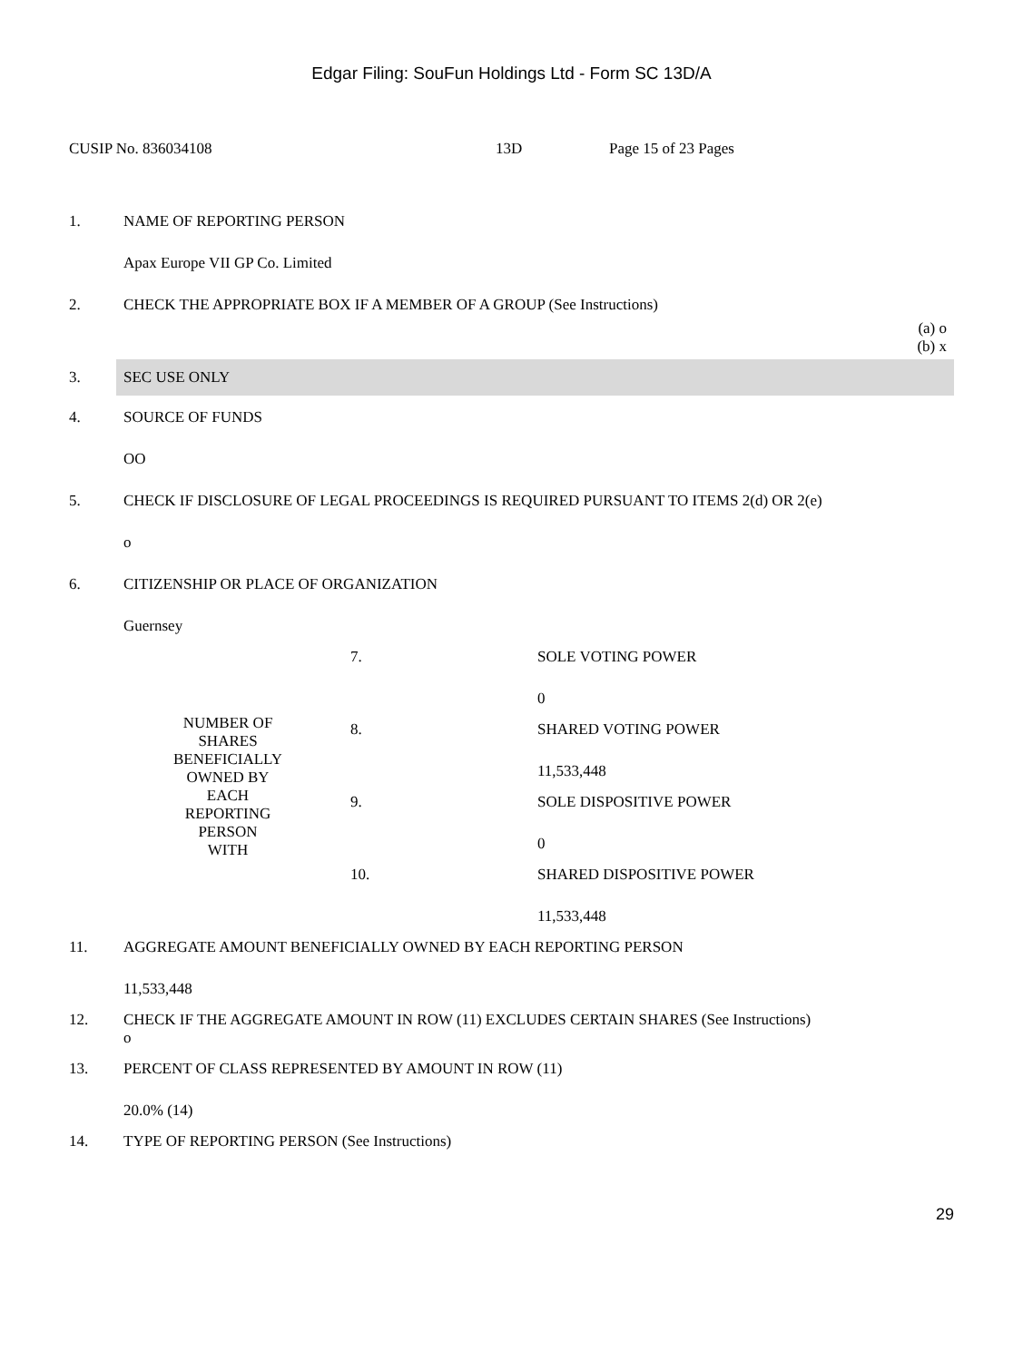Edgar Filing: SouFun Holdings Ltd - Form SC 13D/A
CUSIP No. 836034108 13D Page 15 of 23 Pages
1. NAME OF REPORTING PERSON
Apax Europe VII GP Co. Limited
2. CHECK THE APPROPRIATE BOX IF A MEMBER OF A GROUP (See Instructions)
(a) o
(b) x
3. SEC USE ONLY
4. SOURCE OF FUNDS
OO
5. CHECK IF DISCLOSURE OF LEGAL PROCEEDINGS IS REQUIRED PURSUANT TO ITEMS 2(d) OR 2(e)
o
6. CITIZENSHIP OR PLACE OF ORGANIZATION
Guernsey
| NUMBER OF SHARES BENEFICIALLY OWNED BY EACH REPORTING PERSON WITH | 7. | SOLE VOTING POWER |
| | | 0 |
| | 8. | SHARED VOTING POWER |
| | | 11,533,448 |
| | 9. | SOLE DISPOSITIVE POWER |
| | | 0 |
| | 10. | SHARED DISPOSITIVE POWER |
| | | 11,533,448 |
11. AGGREGATE AMOUNT BENEFICIALLY OWNED BY EACH REPORTING PERSON
11,533,448
12. CHECK IF THE AGGREGATE AMOUNT IN ROW (11) EXCLUDES CERTAIN SHARES (See Instructions)
o
13. PERCENT OF CLASS REPRESENTED BY AMOUNT IN ROW (11)
20.0% (14)
14. TYPE OF REPORTING PERSON (See Instructions)
29